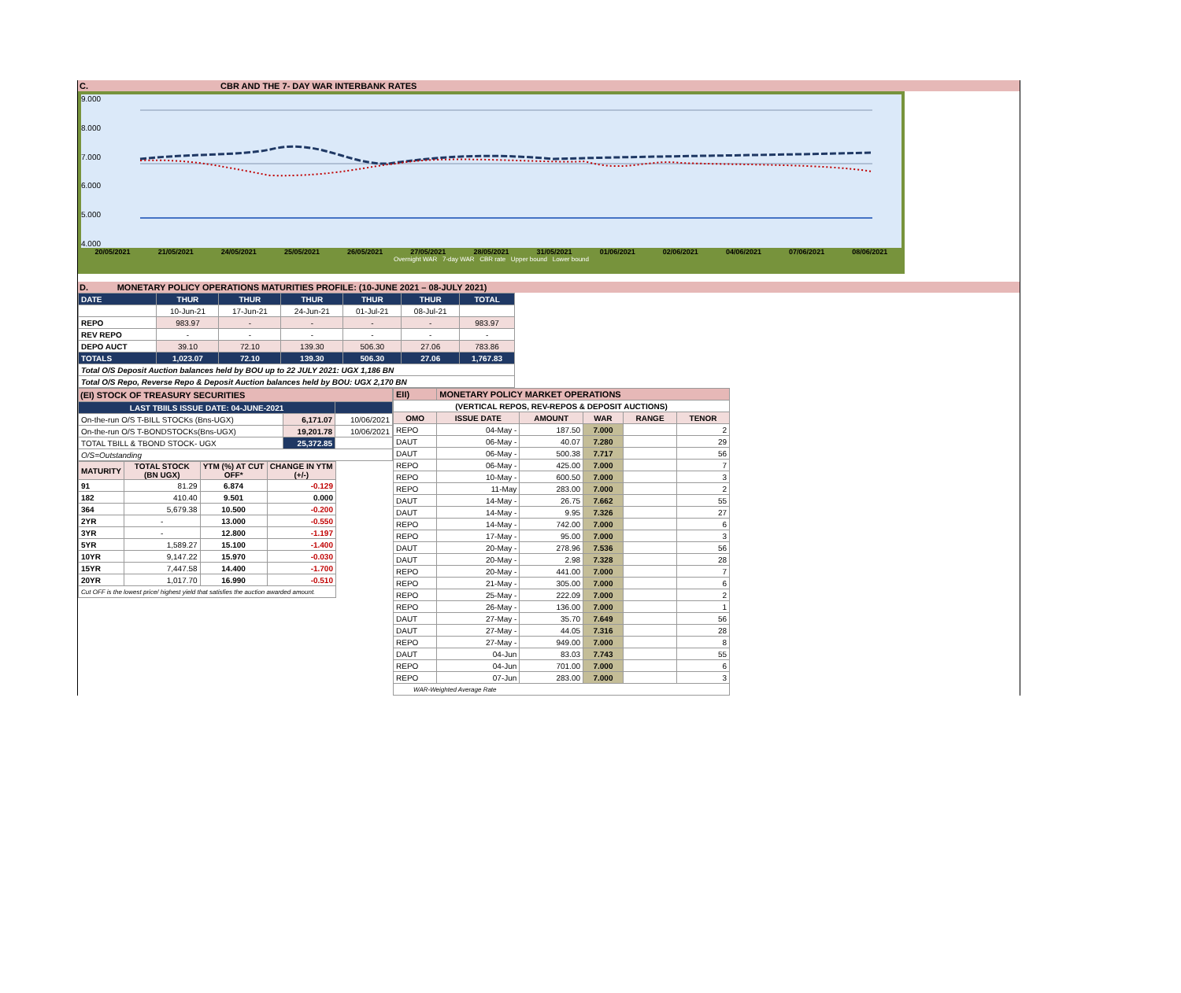C. CBR AND THE 7- DAY WAR INTERBANK RATES
9.000
8.000
7.000
6.000
5.000
4.000
20/05/2021 21/05/2021 24/05/2021 25/05/2021 26/05/2021 27/05/2021 28/05/2021 31/05/2021 01/06/2021 02/06/2021 04/06/2021 07/06/2021 08/06/2021
Overnight WAR 7-day WAR CBR rate Upper bound Lower bound
D. MONETARY POLICY OPERATIONS MATURITIES PROFILE: (10-JUNE 2021 – 08-JULY 2021)
| DATE | THUR | THUR | THUR | THUR | THUR | TOTAL |
| | 10-Jun-21 | 17-Jun-21 | 24-Jun-21 | 01-Jul-21 | 08-Jul-21 | |
| REPO | 983.97 | - | - | - | - | 983.97 |
| REV REPO | - | - | - | - | - | - |
| DEPO AUCT | 39.10 | 72.10 | 139.30 | 506.30 | 27.06 | 783.86 |
| TOTALS | 1,023.07 | 72.10 | 139.30 | 506.30 | 27.06 | 1,767.83 |
| Total O/S Deposit Auction balances held by BOU up to 22 JULY 2021: UGX 1,186 BN | | | | | | |
| Total O/S Repo, Reverse Repo & Deposit Auction balances held by BOU: UGX 2,170 BN | | | | | | |
| (EI) STOCK OF TREASURY SECURITIES | | |
| LAST TBIILS ISSUE DATE: 04-JUNE-2021 | | |
| On-the-run O/S T-BILL STOCKs (Bns-UGX) | 6,171.07 | 10/06/2021 |
| On-the-run O/S T-BONDSTOCKs(Bns-UGX) | 19,201.78 | 10/06/2021 |
| TOTAL TBILL & TBOND STOCK- UGX | 25,372.85 | |
| O/S=Outstanding | | |
| MATURITY | TOTAL STOCK (BN UGX) | YTM (%) AT CUT OFF* | CHANGE IN YTM (+/-) |
| --- | --- | --- | --- |
| 91 | 81.29 | 6.874 | -0.129 |
| 182 | 410.40 | 9.501 | 0.000 |
| 364 | 5,679.38 | 10.500 | -0.200 |
| 2YR | - | 13.000 | -0.550 |
| 3YR | - | 12.800 | -1.197 |
| 5YR | 1,589.27 | 15.100 | -1.400 |
| 10YR | 9,147.22 | 15.970 | -0.030 |
| 15YR | 7,447.58 | 14.400 | -1.700 |
| 20YR | 1,017.70 | 16.990 | -0.510 |
| Cut OFF is the lowest price/ highest yield that satisfies the auction awarded amount. | | | |
| EII) | MONETARY POLICY MARKET OPERATIONS | | | | |
| (VERTICAL REPOS, REV-REPOS & DEPOSIT AUCTIONS) | | | | | |
| OMO | ISSUE DATE | AMOUNT | WAR | RANGE | TENOR |
| REPO | 04-May - | 187.50 | 7.000 | | 2 |
| DAUT | 06-May - | 40.07 | 7.280 | | 29 |
| DAUT | 06-May - | 500.38 | 7.717 | | 56 |
| REPO | 06-May - | 425.00 | 7.000 | | 7 |
| REPO | 10-May - | 600.50 | 7.000 | | 3 |
| REPO | 11-May | 283.00 | 7.000 | | 2 |
| DAUT | 14-May - | 26.75 | 7.662 | | 55 |
| DAUT | 14-May - | 9.95 | 7.326 | | 27 |
| REPO | 14-May - | 742.00 | 7.000 | | 6 |
| REPO | 17-May - | 95.00 | 7.000 | | 3 |
| DAUT | 20-May - | 278.96 | 7.536 | | 56 |
| DAUT | 20-May - | 2.98 | 7.328 | | 28 |
| REPO | 20-May - | 441.00 | 7.000 | | 7 |
| REPO | 21-May - | 305.00 | 7.000 | | 6 |
| REPO | 25-May - | 222.09 | 7.000 | | 2 |
| REPO | 26-May - | 136.00 | 7.000 | | 1 |
| DAUT | 27-May - | 35.70 | 7.649 | | 56 |
| DAUT | 27-May - | 44.05 | 7.316 | | 28 |
| REPO | 27-May - | 949.00 | 7.000 | | 8 |
| DAUT | 04-Jun | 83.03 | 7.743 | | 55 |
| REPO | 04-Jun | 701.00 | 7.000 | | 6 |
| REPO | 07-Jun | 283.00 | 7.000 | | 3 |
| WAR-Weighted Average Rate | | | | | |